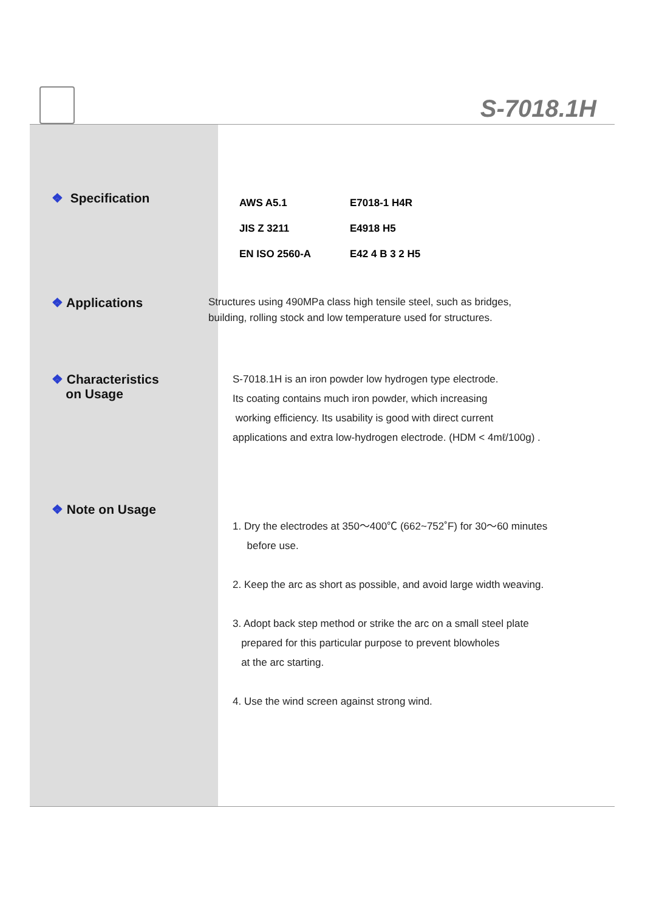S-7018.1H
❖ Specification
| AWS A5.1 | E7018-1 H4R |
| JIS Z 3211 | E4918 H5 |
| EN ISO 2560-A | E42 4 B 3 2 H5 |
❖ Applications
Structures using 490MPa class high tensile steel, such as bridges,
building, rolling stock and low temperature used for structures.
❖ Characteristics
on Usage
S-7018.1H is an iron powder low hydrogen type electrode.
Its coating contains much iron powder, which increasing
working efficiency. Its usability is good with direct current
applications and extra low-hydrogen electrode. (HDM < 4mℓ/100g) .
❖ Note on Usage
1. Dry the electrodes at 350～400℃ (662~752˚F) for 30～60 minutes
before use.
2. Keep the arc as short as possible, and avoid large width weaving.
3. Adopt back step method or strike the arc on a small steel plate
prepared for this particular purpose to prevent blowholes
at the arc starting.
4. Use the wind screen against strong wind.